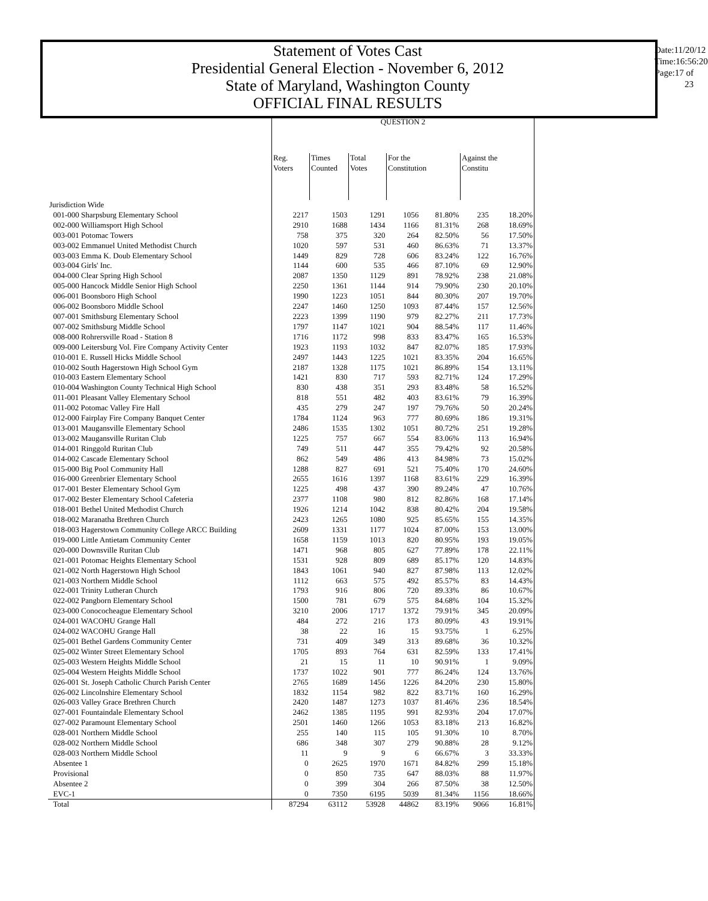Statement of Votes Cast
Presidential General Election - November 6, 2012
State of Maryland, Washington County
OFFICIAL FINAL RESULTS
Date:11/20/12
Time:16:56:20
Page:17 of 23
| | QUESTION 2 | | | | | | |
| --- | --- | --- | --- | --- | --- | --- | --- |
| | Reg. Voters | Times Counted | Total Votes | For the Constitution | | Against the Constitu | |
| Jurisdiction Wide | | | | | | | |
| 001-000 Sharpsburg Elementary School | 2217 | 1503 | 1291 | 1056 | 81.80% | 235 | 18.20% |
| 002-000 Williamsport High School | 2910 | 1688 | 1434 | 1166 | 81.31% | 268 | 18.69% |
| 003-001 Potomac Towers | 758 | 375 | 320 | 264 | 82.50% | 56 | 17.50% |
| 003-002 Emmanuel United Methodist Church | 1020 | 597 | 531 | 460 | 86.63% | 71 | 13.37% |
| 003-003 Emma K. Doub Elementary School | 1449 | 829 | 728 | 606 | 83.24% | 122 | 16.76% |
| 003-004 Girls' Inc. | 1144 | 600 | 535 | 466 | 87.10% | 69 | 12.90% |
| 004-000 Clear Spring High School | 2087 | 1350 | 1129 | 891 | 78.92% | 238 | 21.08% |
| 005-000 Hancock Middle Senior High School | 2250 | 1361 | 1144 | 914 | 79.90% | 230 | 20.10% |
| 006-001 Boonsboro High School | 1990 | 1223 | 1051 | 844 | 80.30% | 207 | 19.70% |
| 006-002 Boonsboro Middle School | 2247 | 1460 | 1250 | 1093 | 87.44% | 157 | 12.56% |
| 007-001 Smithsburg Elementary School | 2223 | 1399 | 1190 | 979 | 82.27% | 211 | 17.73% |
| 007-002 Smithsburg Middle School | 1797 | 1147 | 1021 | 904 | 88.54% | 117 | 11.46% |
| 008-000 Rohrersville Road - Station 8 | 1716 | 1172 | 998 | 833 | 83.47% | 165 | 16.53% |
| 009-000 Leitersburg Vol. Fire Company Activity Center | 1923 | 1193 | 1032 | 847 | 82.07% | 185 | 17.93% |
| 010-001 E. Russell Hicks Middle School | 2497 | 1443 | 1225 | 1021 | 83.35% | 204 | 16.65% |
| 010-002 South Hagerstown High School Gym | 2187 | 1328 | 1175 | 1021 | 86.89% | 154 | 13.11% |
| 010-003 Eastern Elementary School | 1421 | 830 | 717 | 593 | 82.71% | 124 | 17.29% |
| 010-004 Washington County Technical High School | 830 | 438 | 351 | 293 | 83.48% | 58 | 16.52% |
| 011-001 Pleasant Valley Elementary School | 818 | 551 | 482 | 403 | 83.61% | 79 | 16.39% |
| 011-002 Potomac Valley Fire Hall | 435 | 279 | 247 | 197 | 79.76% | 50 | 20.24% |
| 012-000 Fairplay Fire Company Banquet Center | 1784 | 1124 | 963 | 777 | 80.69% | 186 | 19.31% |
| 013-001 Maugansville Elementary School | 2486 | 1535 | 1302 | 1051 | 80.72% | 251 | 19.28% |
| 013-002 Maugansville Ruritan Club | 1225 | 757 | 667 | 554 | 83.06% | 113 | 16.94% |
| 014-001 Ringgold Ruritan Club | 749 | 511 | 447 | 355 | 79.42% | 92 | 20.58% |
| 014-002 Cascade Elementary School | 862 | 549 | 486 | 413 | 84.98% | 73 | 15.02% |
| 015-000 Big Pool Community Hall | 1288 | 827 | 691 | 521 | 75.40% | 170 | 24.60% |
| 016-000 Greenbrier Elementary School | 2655 | 1616 | 1397 | 1168 | 83.61% | 229 | 16.39% |
| 017-001 Bester Elementary School Gym | 1225 | 498 | 437 | 390 | 89.24% | 47 | 10.76% |
| 017-002 Bester Elementary School Cafeteria | 2377 | 1108 | 980 | 812 | 82.86% | 168 | 17.14% |
| 018-001 Bethel United Methodist Church | 1926 | 1214 | 1042 | 838 | 80.42% | 204 | 19.58% |
| 018-002 Maranatha Brethren Church | 2423 | 1265 | 1080 | 925 | 85.65% | 155 | 14.35% |
| 018-003 Hagerstown Community College ARCC Building | 2609 | 1331 | 1177 | 1024 | 87.00% | 153 | 13.00% |
| 019-000 Little Antietam Community Center | 1658 | 1159 | 1013 | 820 | 80.95% | 193 | 19.05% |
| 020-000 Downsville Ruritan Club | 1471 | 968 | 805 | 627 | 77.89% | 178 | 22.11% |
| 021-001 Potomac Heights Elementary School | 1531 | 928 | 809 | 689 | 85.17% | 120 | 14.83% |
| 021-002 North Hagerstown High School | 1843 | 1061 | 940 | 827 | 87.98% | 113 | 12.02% |
| 021-003 Northern Middle School | 1112 | 663 | 575 | 492 | 85.57% | 83 | 14.43% |
| 022-001 Trinity Lutheran Church | 1793 | 916 | 806 | 720 | 89.33% | 86 | 10.67% |
| 022-002 Pangborn Elementary School | 1500 | 781 | 679 | 575 | 84.68% | 104 | 15.32% |
| 023-000 Conococheague Elementary School | 3210 | 2006 | 1717 | 1372 | 79.91% | 345 | 20.09% |
| 024-001 WACOHU Grange Hall | 484 | 272 | 216 | 173 | 80.09% | 43 | 19.91% |
| 024-002 WACOHU Grange Hall | 38 | 22 | 16 | 15 | 93.75% | 1 | 6.25% |
| 025-001 Bethel Gardens Community Center | 731 | 409 | 349 | 313 | 89.68% | 36 | 10.32% |
| 025-002 Winter Street Elementary School | 1705 | 893 | 764 | 631 | 82.59% | 133 | 17.41% |
| 025-003 Western Heights Middle School | 21 | 15 | 11 | 10 | 90.91% | 1 | 9.09% |
| 025-004 Western Heights Middle School | 1737 | 1022 | 901 | 777 | 86.24% | 124 | 13.76% |
| 026-001 St. Joseph Catholic Church Parish Center | 2765 | 1689 | 1456 | 1226 | 84.20% | 230 | 15.80% |
| 026-002 Lincolnshire Elementary School | 1832 | 1154 | 982 | 822 | 83.71% | 160 | 16.29% |
| 026-003 Valley Grace Brethren Church | 2420 | 1487 | 1273 | 1037 | 81.46% | 236 | 18.54% |
| 027-001 Fountaindale Elementary School | 2462 | 1385 | 1195 | 991 | 82.93% | 204 | 17.07% |
| 027-002 Paramount Elementary School | 2501 | 1460 | 1266 | 1053 | 83.18% | 213 | 16.82% |
| 028-001 Northern Middle School | 255 | 140 | 115 | 105 | 91.30% | 10 | 8.70% |
| 028-002 Northern Middle School | 686 | 348 | 307 | 279 | 90.88% | 28 | 9.12% |
| 028-003 Northern Middle School | 11 | 9 | 9 | 6 | 66.67% | 3 | 33.33% |
| Absentee 1 | 0 | 2625 | 1970 | 1671 | 84.82% | 299 | 15.18% |
| Provisional | 0 | 850 | 735 | 647 | 88.03% | 88 | 11.97% |
| Absentee 2 | 0 | 399 | 304 | 266 | 87.50% | 38 | 12.50% |
| EVC-1 | 0 | 7350 | 6195 | 5039 | 81.34% | 1156 | 18.66% |
| Total | 87294 | 63112 | 53928 | 44862 | 83.19% | 9066 | 16.81% |